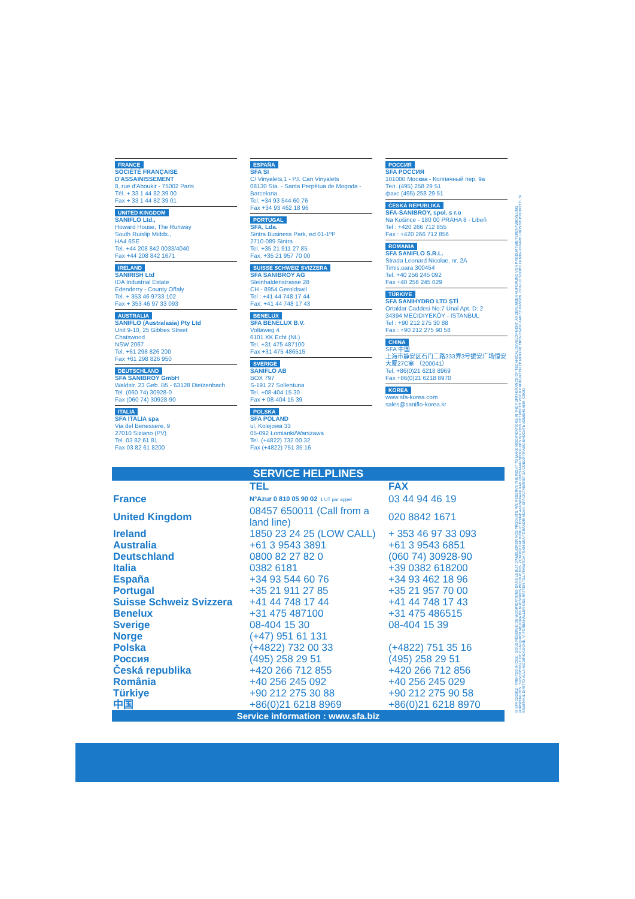FRANCE
SOCIÉTÉ FRANÇAISE
D'ASSAINISSEMENT
8, rue d'Aboukir - 75002 Paris
Tél. + 33 1 44 82 39 00
Fax + 33 1 44 82 39 01
UNITED KINGDOM
SANIFLO Ltd.,
Howard House, The Runway
South Ruislip Middx.,
HA4 6SE
Tel. +44 208 842 0033/4040
Fax +44 208 842 1671
IRELAND
SANIRISH Ltd
IDA Industrial Estate
Edenderry - County Offaly
Tel. + 353 46 9733 102
Fax + 353 46 97 33 093
AUSTRALIA
SANIFLO (Australasia) Pty Ltd
Unit 9-10, 25 Gibbes Street
Chatswood
NSW 2067
Tel. +61 298 826 200
Fax +61 298 826 950
DEUTSCHLAND
SFA SANIBROY GmbH
Waldstr. 23 Geb. B5 - 63128 Dietzenbach
Tel. (060 74) 30928-0
Fax (060 74) 30928-90
ITALIA
SFA ITALIA spa
Via del Benessere, 9
27010 Siziano (PV)
Tel. 03 82 61 81
Fax 03 82 61 8200
ESPAÑA
SFA SI
C/ Vinyalets,1 - P.I. Can Vinyalets
08130 Sta. - Santa Perpètua de Mogoda - Barcelona
Tel. +34 93 544 60 76
Fax +34 93 462 18 96
PORTUGAL
SFA, Lda.
Sintra Business Park, ed.01-1ºP
2710-089 Sintra
Tel. +35 21 911 27 85
Fax. +35 21 957 70 00
SUISSE SCHWEIZ SVIZZERA
SFA SANIBROY AG
Steinhaldenstrasse 28
CH - 8954 Geroldswil
Tel : +41 44 748 17 44
Fax: +41 44 748 17 43
BENELUX
SFA BENELUX B.V.
Voltaweg 4
6101 XK Echt (NL)
Tel. +31 475 487100
Fax +31 475 486515
SVERIGE
SANIFLO AB
BOX 797
S-191 27 Sollentuna
Tel. +08-404 15 30
Fax + 08-404 15 39
POLSKA
SFA POLAND
ul. Kolejowa 33
05-092 Łomianki/Warszawa
Tel. (+4822) 732 00 32
Fax (+4822) 751 35 16
РОССИЯ
SFA РОССИЯ
101000 Москва - Колпачный пер. 9а
Тел. (495) 258 29 51
факс (495) 258 29 51
ČESKÁ REPUBLIKA
SFA-SANIBROY, spol. s r.o
Na Košince - 180 00 PRAHA 8 - Libeň
Tel : +420 266 712 855
Fax : +420 266 712 856
ROMANIA
SFA SANIFLO S.R.L.
Strada Leonard Nicolae, nr. 2A
Timis,oara 300454
Tel. +40 256 245 092
Fax +40 256 245 029
TÜRKIYE
SFA SANIHYDRO LTD ŞTİ
Ortaklar Caddesi No:7 Ünal Apt. D: 2
34394 MECIDIYEKÖY - ISTANBUL
Tel : +90 212 275 30 88
Fax : +90 212 275 90 58
CHINA
SFA 中国
上海市静安区石门二路333弄3号振安广场恒安大厦27C室 （200041）
Tel. +86(0)21 6218 8969
Fax +86(0)21 6218 8970
KOREA
www.sfa-korea.com
sales@saniflo-korea.kr
SERVICE HELPLINES
| | TEL | FAX |
| --- | --- | --- |
| France | N°Azur 0 810 05 90 02 1 UT par appel | 03 44 94 46 19 |
| United Kingdom | 08457 650011 (Call from a land line) | 020 8842 1671 |
| Ireland | 1850 23 24 25 (LOW CALL) | + 353 46 97 33 093 |
| Australia | +61 3 9543 3891 | +61 3 9543 6851 |
| Deutschland | 0800 82 27 82 0 | (060 74) 30928-90 |
| Italia | 0382 6181 | +39 0382 618200 |
| España | +34 93 544 60 76 | +34 93 462 18 96 |
| Portugal | +35 21 911 27 85 | +35 21 957 70 00 |
| Suisse Schweiz Svizzera | +41 44 748 17 44 | +41 44 748 17 43 |
| Benelux | +31 475 487100 | +31 475 486515 |
| Sverige | 08-404 15 30 | 08-404 15 39 |
| Norge | (+47) 951 61 131 | |
| Polska | (+4822) 732 00 33 | (+4822) 751 35 16 |
| Россия | (495) 258 29 51 | (495) 258 29 51 |
| Česká republika | +420 266 712 855 | +420 266 712 856 |
| România | +40 256 245 092 | +40 256 245 029 |
| Türkiye | +90 212 275 30 88 | +90 212 275 90 58 |
| 中国 | +86(0)21 6218 8969 | +86(0)21 6218 8970 |
Service information : www.sfa.biz
© SFA 12/2012 - PRINTED IN CEE - SOUS RÉSERVE DE MODIFICATIONS DANS LE BUT D'AMÉLIORER NOS PRODUITS. WE RESERVE THE RIGHT TO MAKE MODIFICATIONS IN THE FURTHERANCE OF TECHNICAL DEVELOPMENT. ÄNDERUNGEN AUFGRUND VON PRODUKTWEITERENTWICKLUNG VORBEHALTEN. SUSCEPTIBLE DE CUALQUIER MEJORA EN NUESTROS PRODUCTOS. ZONDER DAT HIERUIT ENIGE AANSPRAAK KAN ONTSTAAN BEHOUDEN WIJ ONS HET RECHT VOOR PRODUKTEN TE MODIFICEREN EN/OF AAN TE PASSEN. CON LO SCOPO DI MIGLIORARE I NOSTRI PRODOTTI, SI RISERVA IL DIRITTO ALLA MODIFICAZIONE. VI FÖRBEHÅLLER OSS RÄTTEN TILL FRAMTIDA TEKNISKA FÖRÄNDRINGAR. SFA OCTABЛЯET ЗA COБOЙ ПPABO BHOCИТЬ ИЗMEHEHИЯ. CBOO